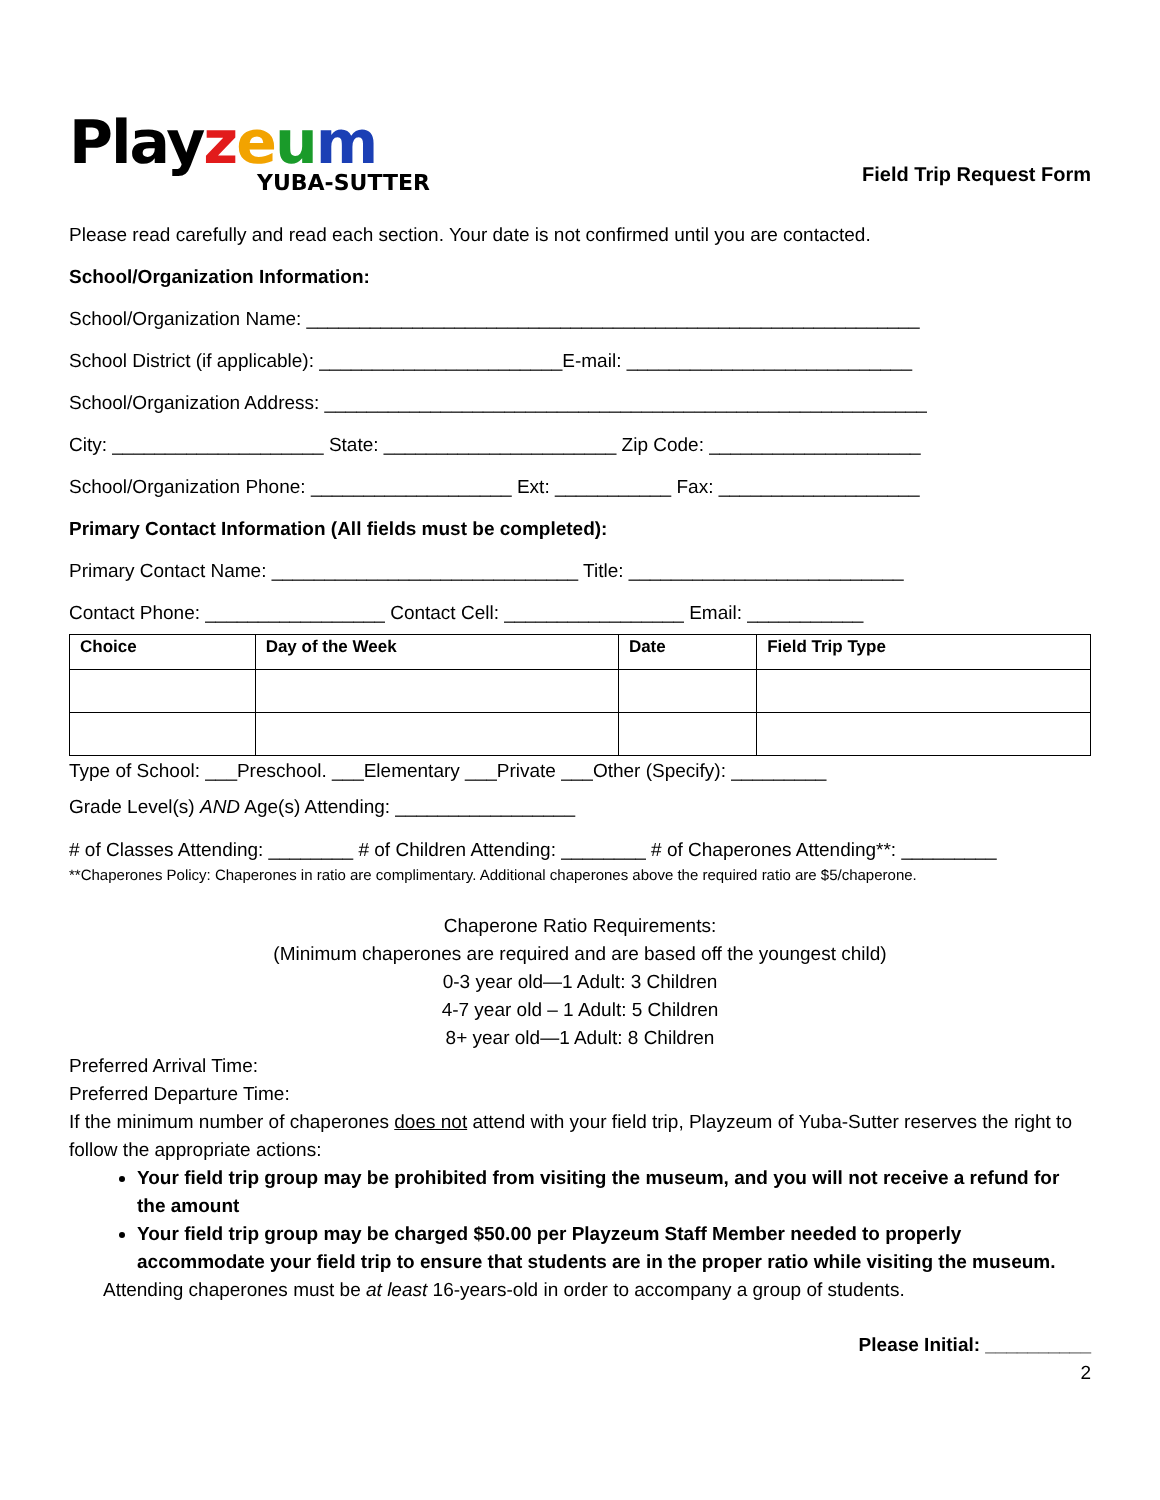Playzeum
YUBA-SUTTER
Field Trip Request Form
Please read carefully and read each section. Your date is not confirmed until you are contacted.
School/Organization Information:
School/Organization Name: __________________________________________________________
School District (if applicable): _______________________E-mail: ___________________________
School/Organization Address: _________________________________________________________
City: ____________________ State: ______________________ Zip Code: ____________________
School/Organization Phone: ___________________ Ext: ___________ Fax: ___________________
Primary Contact Information (All fields must be completed):
Primary Contact Name: _____________________________ Title: __________________________
Contact Phone: _________________ Contact Cell: _________________ Email: ___________
| Choice | Day of the Week | Date | Field Trip Type |
| --- | --- | --- | --- |
Type of School: ___Preschool. ___Elementary ___Private ___Other (Specify): _________
Grade Level(s) AND Age(s) Attending: _________________
# of Classes Attending: ________ # of Children Attending: ________ # of Chaperones Attending**: _________
**Chaperones Policy: Chaperones in ratio are complimentary. Additional chaperones above the required ratio are $5/chaperone.
Chaperone Ratio Requirements:
(Minimum chaperones are required and are based off the youngest child)
0-3 year old—1 Adult: 3 Children
4-7 year old – 1 Adult: 5 Children
8+ year old—1 Adult: 8 Children
Preferred Arrival Time:
Preferred Departure Time:
If the minimum number of chaperones does not attend with your field trip, Playzeum of Yuba-Sutter reserves the right to follow the appropriate actions:
Your field trip group may be prohibited from visiting the museum, and you will not receive a refund for the amount
Your field trip group may be charged $50.00 per Playzeum Staff Member needed to properly accommodate your field trip to ensure that students are in the proper ratio while visiting the museum.
Attending chaperones must be at least 16-years-old in order to accompany a group of students.
Please Initial: __________
2